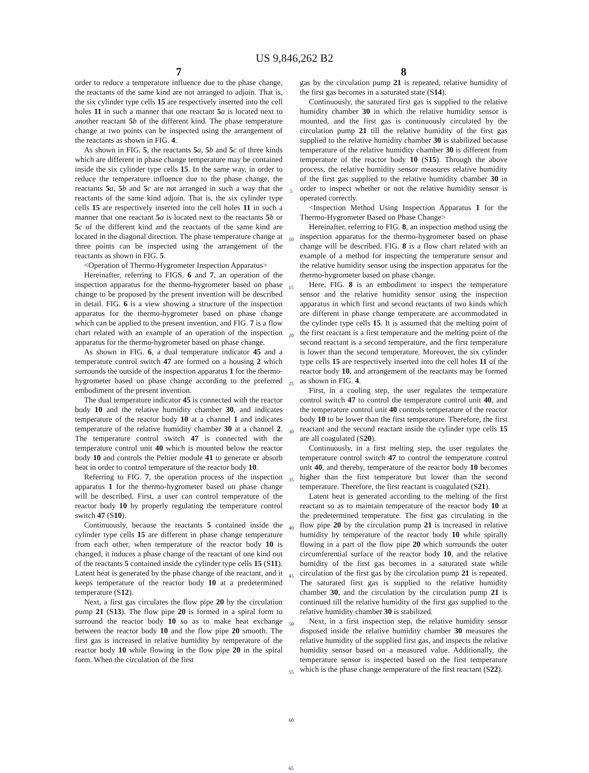US 9,846,262 B2
7
order to reduce a temperature influence due to the phase change, the reactants of the same kind are not arranged to adjoin. That is, the six cylinder type cells 15 are respectively inserted into the cell holes 11 in such a manner that one reactant 5 a is located next to another reactant 5 b of the different kind. The phase temperature change at two points can be inspected using the arrangement of the reactants as shown in FIG. 4.
As shown in FIG. 5, the reactants 5 a, 5 b and 5 c of three kinds which are different in phase change temperature may be contained inside the six cylinder type cells 15. In the same way, in order to reduce the temperature influence due to the phase change, the reactants 5 a, 5 b and 5 c are not arranged in such a way that the reactants of the same kind adjoin. That is, the six cylinder type cells 15 are respectively inserted into the cell holes 11 in such a manner that one reactant 5 a is located next to the reactants 5 b or 5 c of the different kind and the reactants of the same kind are located in the diagonal direction. The phase temperature change at three points can be inspected using the arrangement of the reactants as shown in FIG. 5.
<Operation of Thermo-Hygrometer Inspection Apparatus>
Hereinafter, referring to FIGS. 6 and 7, an operation of the inspection apparatus for the thermo-hygrometer based on phase change to be proposed by the present invention will be described in detail. FIG. 6 is a view showing a structure of the inspection apparatus for the thermo-hygrometer based on phase change which can be applied to the present invention, and FIG. 7 is a flow chart related with an example of an operation of the inspection apparatus for the thermo-hygrometer based on phase change.
As shown in FIG. 6, a dual temperature indicator 45 and a temperature control switch 47 are formed on a housing 2 which surrounds the outside of the inspection apparatus 1 for the thermo-hygrometer based on phase change according to the preferred embodiment of the present invention.
The dual temperature indicator 45 is connected with the reactor body 10 and the relative humidity chamber 30, and indicates temperature of the reactor body 10 at a channel 1 and indicates temperature of the relative humidity chamber 30 at a channel 2. The temperature control switch 47 is connected with the temperature control unit 40 which is mounted below the reactor body 10 and controls the Peltier module 41 to generate or absorb heat in order to control temperature of the reactor body 10.
Referring to FIG. 7, the operation process of the inspection apparatus 1 for the thermo-hygrometer based on phase change will be described. First, a user can control temperature of the reactor body 10 by properly regulating the temperature control switch 47 (S10).
Continuously, because the reactants 5 contained inside the cylinder type cells 15 are different in phase change temperature from each other, when temperature of the reactor body 10 is changed, it induces a phase change of the reactant of one kind out of the reactants 5 contained inside the cylinder type cells 15 (S11). Latent heat is generated by the phase change of the reactant, and it keeps temperature of the reactor body 10 at a predetermined temperature (S12).
Next, a first gas circulates the flow pipe 20 by the circulation pump 21 (S13). The flow pipe 20 is formed in a spiral form to surround the reactor body 10 so as to make heat exchange between the reactor body 10 and the flow pipe 20 smooth. The first gas is increased in relative humidity by temperature of the reactor body 10 while flowing in the flow pipe 20 in the spiral form. When the circulation of the first
5
10
15
20
25
30
35
40
45
50
55
60
65
8
gas by the circulation pump 21 is repeated, relative humidity of the first gas becomes in a saturated state (S14).
Continuously, the saturated first gas is supplied to the relative humidity chamber 30 in which the relative humidity sensor is mounted, and the first gas is continuously circulated by the circulation pump 21 till the relative humidity of the first gas supplied to the relative humidity chamber 30 is stabilized because temperature of the relative humidity chamber 30 is different from temperature of the reactor body 10 (S15). Through the above process, the relative humidity sensor measures relative humidity of the first gas supplied to the relative humidity chamber 30 in order to inspect whether or not the relative humidity sensor is operated correctly.
<Inspection Method Using Inspection Apparatus 1 for the Thermo-Hygrometer Based on Phase Change>
Hereinafter, referring to FIG. 8, an inspection method using the inspection apparatus for the thermo-hygrometer based on phase change will be described. FIG. 8 is a flow chart related with an example of a method for inspecting the temperature sensor and the relative humidity sensor using the inspection apparatus for the thermo-hygrometer based on phase change.
Here, FIG. 8 is an embodiment to inspect the temperature sensor and the relative humidity sensor using the inspection apparatus in which first and second reactants of two kinds which are different in phase change temperature are accommodated in the cylinder type cells 15. It is assumed that the melting point of the first reactant is a first temperature and the melting point of the second reactant is a second temperature, and the first temperature is lower than the second temperature. Moreover, the six cylinder type cells 15 are respectively inserted into the cell holes 11 of the reactor body 10, and arrangement of the reactants may be formed as shown in FIG. 4.
First, in a cooling step, the user regulates the temperature control switch 47 to control the temperature control unit 40, and the temperature control unit 40 controls temperature of the reactor body 10 to be lower than the first temperature. Therefore, the first reactant and the second reactant inside the cylinder type cells 15 are all coagulated (S20).
Continuously, in a first melting step, the user regulates the temperature control switch 47 to control the temperature control unit 40, and thereby, temperature of the reactor body 10 becomes higher than the first temperature but lower than the second temperature. Therefore, the first reactant is coagulated (S21).
Latent heat is generated according to the melting of the first reactant so as to maintain temperature of the reactor body 10 at the predetermined temperature. The first gas circulating in the flow pipe 20 by the circulation pump 21 is increased in relative humidity by temperature of the reactor body 10 while spirally flowing in a part of the flow pipe 20 which surrounds the outer circumferential surface of the reactor body 10, and the relative humidity of the first gas becomes in a saturated state while circulation of the first gas by the circulation pump 21 is repeated. The saturated first gas is supplied to the relative humidity chamber 30, and the circulation by the circulation pump 21 is continued till the relative humidity of the first gas supplied to the relative humidity chamber 30 is stabilized.
Next, in a first inspection step, the relative humidity sensor disposed inside the relative humidity chamber 30 measures the relative humidity of the supplied first gas, and inspects the relative humidity sensor based on a measured value. Additionally, the temperature sensor is inspected based on the first temperature which is the phase change temperature of the first reactant (S22).